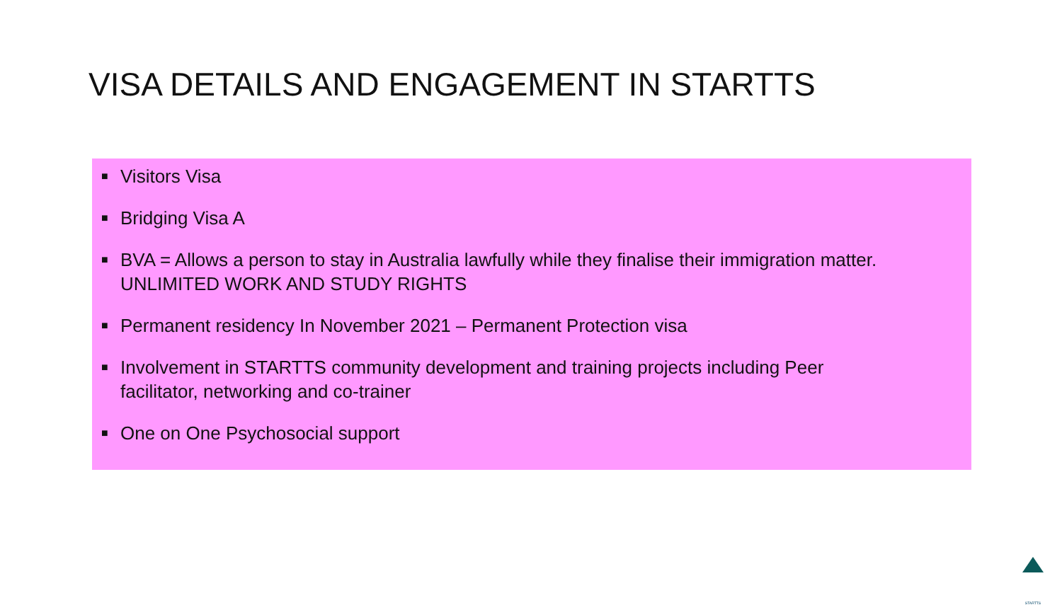VISA DETAILS AND ENGAGEMENT IN STARTTS
■ Visitors Visa
■ Bridging Visa A
■ BVA = Allows a person to stay in Australia lawfully while they finalise their immigration matter. UNLIMITED WORK AND STUDY RIGHTS
■ Permanent residency In November 2021 – Permanent Protection visa
■ Involvement in STARTTS community development and training projects including Peer facilitator, networking and co-trainer
■ One on One Psychosocial support
STARTTS